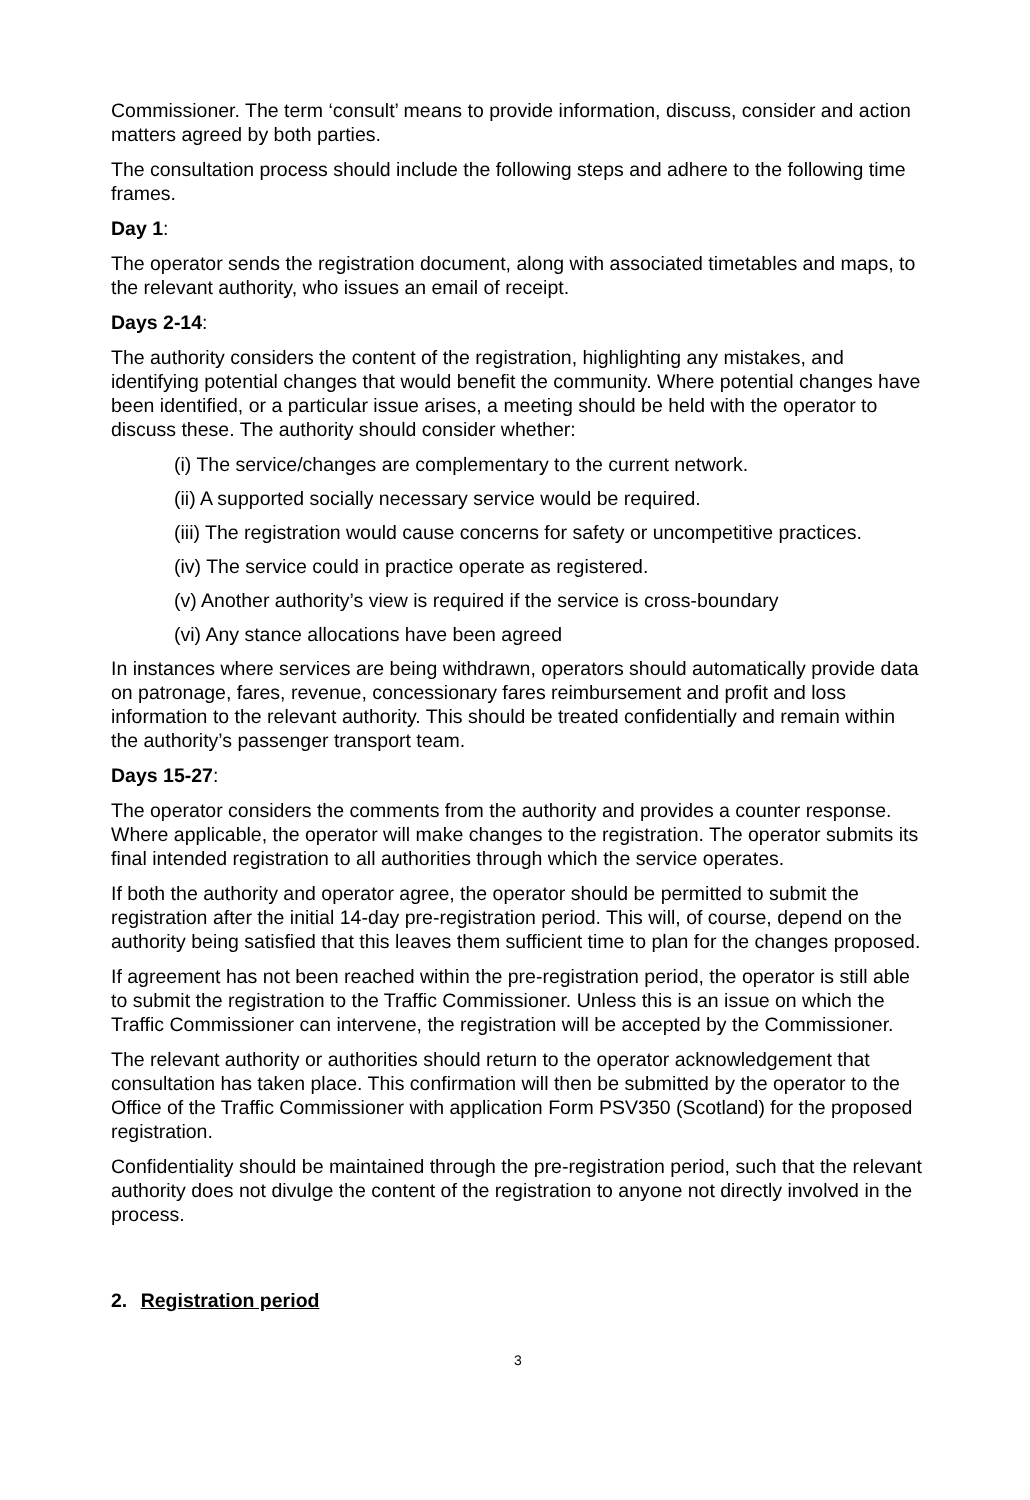Commissioner. The term ‘consult’ means to provide information, discuss, consider and action matters agreed by both parties.
The consultation process should include the following steps and adhere to the following time frames.
Day 1:
The operator sends the registration document, along with associated timetables and maps, to the relevant authority, who issues an email of receipt.
Days 2-14:
The authority considers the content of the registration, highlighting any mistakes, and identifying potential changes that would benefit the community. Where potential changes have been identified, or a particular issue arises, a meeting should be held with the operator to discuss these. The authority should consider whether:
(i) The service/changes are complementary to the current network.
(ii) A supported socially necessary service would be required.
(iii) The registration would cause concerns for safety or uncompetitive practices.
(iv) The service could in practice operate as registered.
(v) Another authority’s view is required if the service is cross-boundary
(vi) Any stance allocations have been agreed
In instances where services are being withdrawn, operators should automatically provide data on patronage, fares, revenue, concessionary fares reimbursement and profit and loss information to the relevant authority. This should be treated confidentially and remain within the authority’s passenger transport team.
Days 15-27:
The operator considers the comments from the authority and provides a counter response. Where applicable, the operator will make changes to the registration. The operator submits its final intended registration to all authorities through which the service operates.
If both the authority and operator agree, the operator should be permitted to submit the registration after the initial 14-day pre-registration period. This will, of course, depend on the authority being satisfied that this leaves them sufficient time to plan for the changes proposed.
If agreement has not been reached within the pre-registration period, the operator is still able to submit the registration to the Traffic Commissioner. Unless this is an issue on which the Traffic Commissioner can intervene, the registration will be accepted by the Commissioner.
The relevant authority or authorities should return to the operator acknowledgement that consultation has taken place. This confirmation will then be submitted by the operator to the Office of the Traffic Commissioner with application Form PSV350 (Scotland) for the proposed registration.
Confidentiality should be maintained through the pre-registration period, such that the relevant authority does not divulge the content of the registration to anyone not directly involved in the process.
2. Registration period
3